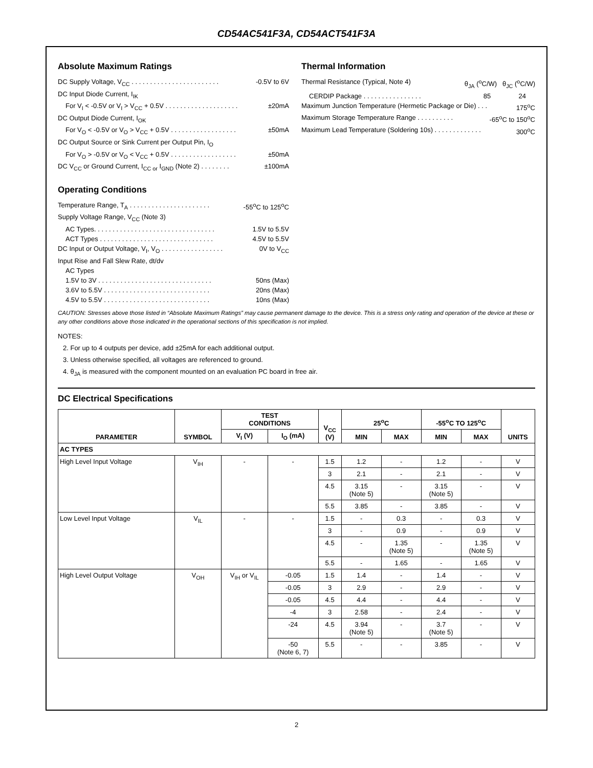CD54AC541F3A, CD54ACT541F3A
Absolute Maximum Ratings
DC Supply Voltage, V<sub>CC</sub> . . . . . . . . . . . . . . . . . . . . . . . . -0.5V to 6V
DC Input Diode Current, I<sub>IK</sub>
For V<sub>I</sub> < -0.5V or V<sub>I</sub> > V<sub>CC</sub> + 0.5V . . . . . . . . . . . . . . . . . . . . ±20mA
DC Output Diode Current, I<sub>OK</sub>
For V<sub>O</sub> < -0.5V or V<sub>O</sub> > V<sub>CC</sub> + 0.5V . . . . . . . . . . . . . . . . . . ±50mA
DC Output Source or Sink Current per Output Pin, I<sub>O</sub>
For V<sub>O</sub> > -0.5V or V<sub>O</sub> < V<sub>CC</sub> + 0.5V . . . . . . . . . . . . . . . . . . ±50mA
DC V<sub>CC</sub> or Ground Current, I<sub>CC or</sub> I<sub>GND</sub> (Note 2) . . . . . . . . ±100mA
Operating Conditions
Temperature Range, T<sub>A</sub> . . . . . . . . . . . . . . . . . . . . . . -55<sup>o</sup>C to 125<sup>o</sup>C
Supply Voltage Range, V<sub>CC</sub> (Note 3)
AC Types. . . . . . . . . . . . . . . . . . . . . . . . . . . . . . . . . 1.5V to 5.5V
ACT Types . . . . . . . . . . . . . . . . . . . . . . . . . . . . . . . 4.5V to 5.5V
DC Input or Output Voltage, V<sub>I</sub>, V<sub>O</sub> . . . . . . . . . . . . . . . . . 0V to V<sub>CC</sub>
Input Rise and Fall Slew Rate, dt/dv
AC Types
1.5V to 3V . . . . . . . . . . . . . . . . . . . . . . . . . . . . . . . 50ns (Max)
3.6V to 5.5V . . . . . . . . . . . . . . . . . . . . . . . . . . . . . 20ns (Max)
4.5V to 5.5V . . . . . . . . . . . . . . . . . . . . . . . . . . . . . 10ns (Max)
Thermal Information
Thermal Resistance (Typical, Note 4) θ<sub>JA</sub> (<sup>o</sup>C/W) θ<sub>JC</sub> (<sup>o</sup>C/W)
CERDIP Package . . . . . . . . . . . . . . . . 85 24
Maximum Junction Temperature (Hermetic Package or Die) . . . 175<sup>o</sup>C
Maximum Storage Temperature Range . . . . . . . . . . -65<sup>o</sup>C to 150<sup>o</sup>C
Maximum Lead Temperature (Soldering 10s) . . . . . . . . . . . . . 300<sup>o</sup>C
CAUTION: Stresses above those listed in “Absolute Maximum Ratings” may cause permanent damage to the device. This is a stress only rating and operation of the device at these or any other conditions above those indicated in the operational sections of this specification is not implied.
NOTES:
2. For up to 4 outputs per device, add ±25mA for each additional output.
3. Unless otherwise specified, all voltages are referenced to ground.
4. θ<sub>JA</sub> is measured with the component mounted on an evaluation PC board in free air.
DC Electrical Specifications
| PARAMETER | SYMBOL | TEST CONDITIONS | | V<sub>CC</sub> (V) | 25<sup>o</sup>C | | -55<sup>o</sup>C TO 125<sup>o</sup>C | | UNITS |
| --- | --- | --- | --- | --- | --- | --- | --- | --- | --- |
| | | V<sub>I</sub> (V) | I<sub>O</sub> (mA) | | MIN | MAX | MIN | MAX | |
| AC TYPES | | | | | | | | | |
| High Level Input Voltage | V<sub>IH</sub> | - | - | 1.5 | 1.2 | - | 1.2 | - | V |
| | | | | 3 | 2.1 | - | 2.1 | - | V |
| | | | | 4.5 | 3.15 (Note 5) | - | 3.15 (Note 5) | - | V |
| | | | | 5.5 | 3.85 | - | 3.85 | - | V |
| Low Level Input Voltage | V<sub>IL</sub> | - | - | 1.5 | - | 0.3 | - | 0.3 | V |
| | | | | 3 | - | 0.9 | - | 0.9 | V |
| | | | | 4.5 | - | 1.35 (Note 5) | - | 1.35 (Note 5) | V |
| | | | | 5.5 | - | 1.65 | - | 1.65 | V |
| High Level Output Voltage | V<sub>OH</sub> | V<sub>IH</sub> or V<sub>IL</sub> | -0.05 | 1.5 | 1.4 | - | 1.4 | - | V |
| | | | -0.05 | 3 | 2.9 | - | 2.9 | - | V |
| | | | -0.05 | 4.5 | 4.4 | - | 4.4 | - | V |
| | | | -4 | 3 | 2.58 | - | 2.4 | - | V |
| | | | -24 | 4.5 | 3.94 (Note 5) | - | 3.7 (Note 5) | - | V |
| | | | -50 (Note 6, 7) | 5.5 | - | - | 3.85 | - | V |
2